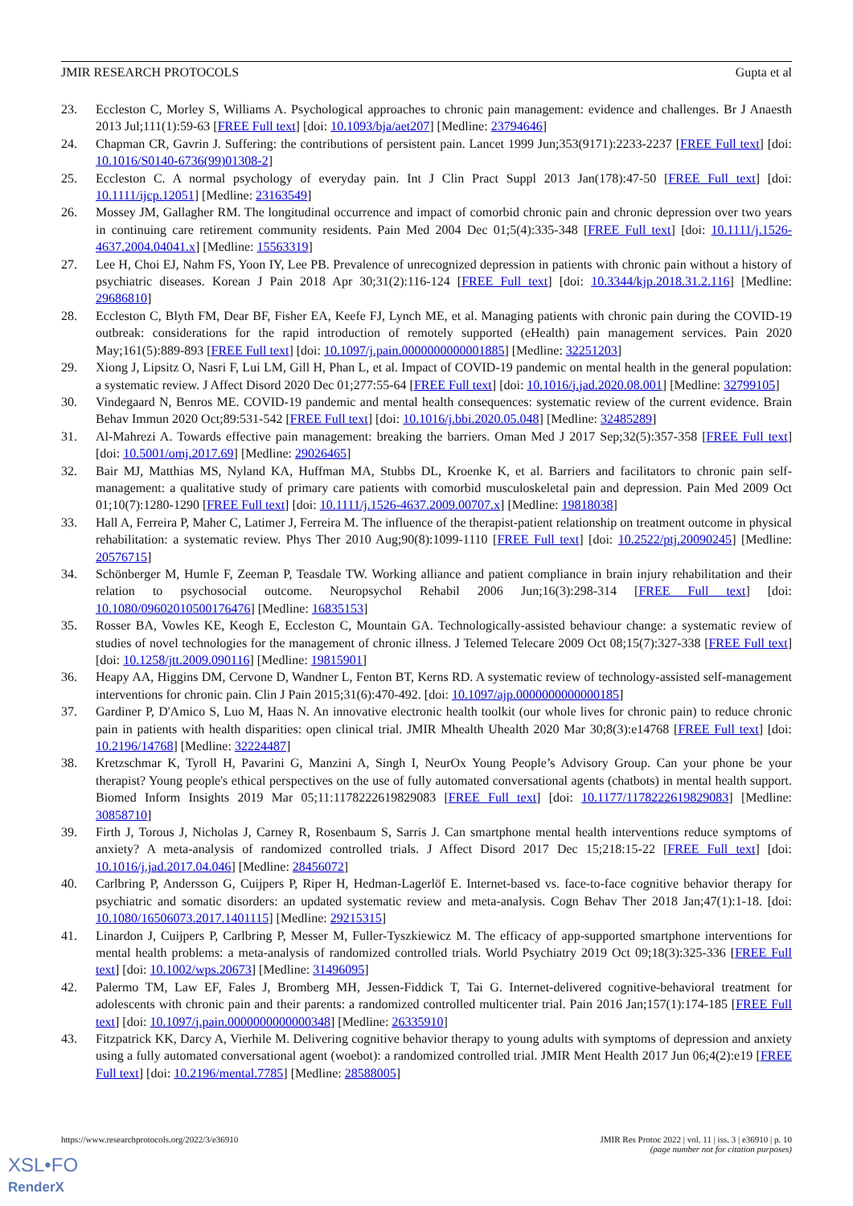JMIR RESEARCH PROTOCOLS Gupta et al
23. Eccleston C, Morley S, Williams A. Psychological approaches to chronic pain management: evidence and challenges. Br J Anaesth 2013 Jul;111(1):59-63 [FREE Full text] [doi: 10.1093/bja/aet207] [Medline: 23794646]
24. Chapman CR, Gavrin J. Suffering: the contributions of persistent pain. Lancet 1999 Jun;353(9171):2233-2237 [FREE Full text] [doi: 10.1016/S0140-6736(99)01308-2]
25. Eccleston C. A normal psychology of everyday pain. Int J Clin Pract Suppl 2013 Jan(178):47-50 [FREE Full text] [doi: 10.1111/ijcp.12051] [Medline: 23163549]
26. Mossey JM, Gallagher RM. The longitudinal occurrence and impact of comorbid chronic pain and chronic depression over two years in continuing care retirement community residents. Pain Med 2004 Dec 01;5(4):335-348 [FREE Full text] [doi: 10.1111/j.1526-4637.2004.04041.x] [Medline: 15563319]
27. Lee H, Choi EJ, Nahm FS, Yoon IY, Lee PB. Prevalence of unrecognized depression in patients with chronic pain without a history of psychiatric diseases. Korean J Pain 2018 Apr 30;31(2):116-124 [FREE Full text] [doi: 10.3344/kjp.2018.31.2.116] [Medline: 29686810]
28. Eccleston C, Blyth FM, Dear BF, Fisher EA, Keefe FJ, Lynch ME, et al. Managing patients with chronic pain during the COVID-19 outbreak: considerations for the rapid introduction of remotely supported (eHealth) pain management services. Pain 2020 May;161(5):889-893 [FREE Full text] [doi: 10.1097/j.pain.0000000000001885] [Medline: 32251203]
29. Xiong J, Lipsitz O, Nasri F, Lui LM, Gill H, Phan L, et al. Impact of COVID-19 pandemic on mental health in the general population: a systematic review. J Affect Disord 2020 Dec 01;277:55-64 [FREE Full text] [doi: 10.1016/j.jad.2020.08.001] [Medline: 32799105]
30. Vindegaard N, Benros ME. COVID-19 pandemic and mental health consequences: systematic review of the current evidence. Brain Behav Immun 2020 Oct;89:531-542 [FREE Full text] [doi: 10.1016/j.bbi.2020.05.048] [Medline: 32485289]
31. Al-Mahrezi A. Towards effective pain management: breaking the barriers. Oman Med J 2017 Sep;32(5):357-358 [FREE Full text] [doi: 10.5001/omj.2017.69] [Medline: 29026465]
32. Bair MJ, Matthias MS, Nyland KA, Huffman MA, Stubbs DL, Kroenke K, et al. Barriers and facilitators to chronic pain self-management: a qualitative study of primary care patients with comorbid musculoskeletal pain and depression. Pain Med 2009 Oct 01;10(7):1280-1290 [FREE Full text] [doi: 10.1111/j.1526-4637.2009.00707.x] [Medline: 19818038]
33. Hall A, Ferreira P, Maher C, Latimer J, Ferreira M. The influence of the therapist-patient relationship on treatment outcome in physical rehabilitation: a systematic review. Phys Ther 2010 Aug;90(8):1099-1110 [FREE Full text] [doi: 10.2522/ptj.20090245] [Medline: 20576715]
34. Schönberger M, Humle F, Zeeman P, Teasdale TW. Working alliance and patient compliance in brain injury rehabilitation and their relation to psychosocial outcome. Neuropsychol Rehabil 2006 Jun;16(3):298-314 [FREE Full text] [doi: 10.1080/09602010500176476] [Medline: 16835153]
35. Rosser BA, Vowles KE, Keogh E, Eccleston C, Mountain GA. Technologically-assisted behaviour change: a systematic review of studies of novel technologies for the management of chronic illness. J Telemed Telecare 2009 Oct 08;15(7):327-338 [FREE Full text] [doi: 10.1258/jtt.2009.090116] [Medline: 19815901]
36. Heapy AA, Higgins DM, Cervone D, Wandner L, Fenton BT, Kerns RD. A systematic review of technology-assisted self-management interventions for chronic pain. Clin J Pain 2015;31(6):470-492. [doi: 10.1097/ajp.0000000000000185]
37. Gardiner P, D'Amico S, Luo M, Haas N. An innovative electronic health toolkit (our whole lives for chronic pain) to reduce chronic pain in patients with health disparities: open clinical trial. JMIR Mhealth Uhealth 2020 Mar 30;8(3):e14768 [FREE Full text] [doi: 10.2196/14768] [Medline: 32224487]
38. Kretzschmar K, Tyroll H, Pavarini G, Manzini A, Singh I, NeurOx Young People’s Advisory Group. Can your phone be your therapist? Young people's ethical perspectives on the use of fully automated conversational agents (chatbots) in mental health support. Biomed Inform Insights 2019 Mar 05;11:1178222619829083 [FREE Full text] [doi: 10.1177/1178222619829083] [Medline: 30858710]
39. Firth J, Torous J, Nicholas J, Carney R, Rosenbaum S, Sarris J. Can smartphone mental health interventions reduce symptoms of anxiety? A meta-analysis of randomized controlled trials. J Affect Disord 2017 Dec 15;218:15-22 [FREE Full text] [doi: 10.1016/j.jad.2017.04.046] [Medline: 28456072]
40. Carlbring P, Andersson G, Cuijpers P, Riper H, Hedman-Lagerlöf E. Internet-based vs. face-to-face cognitive behavior therapy for psychiatric and somatic disorders: an updated systematic review and meta-analysis. Cogn Behav Ther 2018 Jan;47(1):1-18. [doi: 10.1080/16506073.2017.1401115] [Medline: 29215315]
41. Linardon J, Cuijpers P, Carlbring P, Messer M, Fuller-Tyszkiewicz M. The efficacy of app-supported smartphone interventions for mental health problems: a meta-analysis of randomized controlled trials. World Psychiatry 2019 Oct 09;18(3):325-336 [FREE Full text] [doi: 10.1002/wps.20673] [Medline: 31496095]
42. Palermo TM, Law EF, Fales J, Bromberg MH, Jessen-Fiddick T, Tai G. Internet-delivered cognitive-behavioral treatment for adolescents with chronic pain and their parents: a randomized controlled multicenter trial. Pain 2016 Jan;157(1):174-185 [FREE Full text] [doi: 10.1097/j.pain.0000000000000348] [Medline: 26335910]
43. Fitzpatrick KK, Darcy A, Vierhile M. Delivering cognitive behavior therapy to young adults with symptoms of depression and anxiety using a fully automated conversational agent (woebot): a randomized controlled trial. JMIR Ment Health 2017 Jun 06;4(2):e19 [FREE Full text] [doi: 10.2196/mental.7785] [Medline: 28588005]
https://www.researchprotocols.org/2022/3/e36910
JMIR Res Protoc 2022 | vol. 11 | iss. 3 | e36910 | p. 10
(page number not for citation purposes)
XSL•FO
RenderX